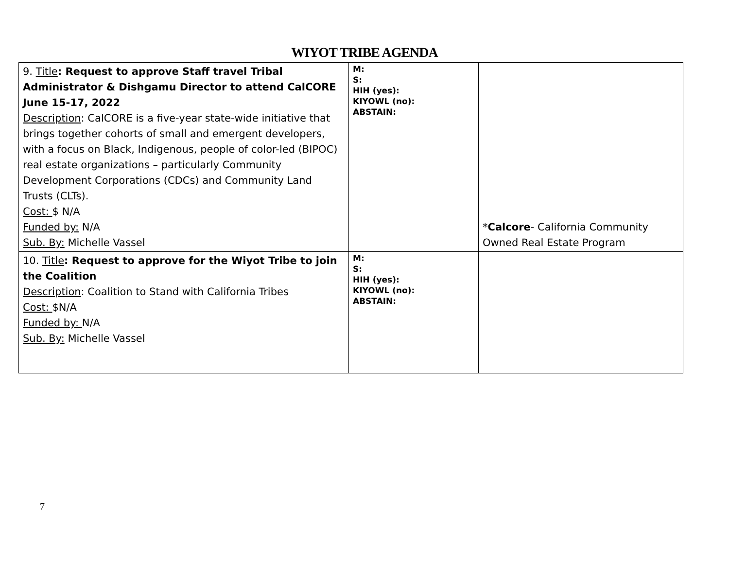WIYOT TRIBE AGENDA
| 9. Title : Request to approve Staff travel Tribal Administrator & Dishgamu Director to attend CalCORE June 15-17, 2022 Description : CalCORE is a five-year state-wide initiative that brings together cohorts of small and emergent developers, with a focus on Black, Indigenous, people of color-led (BIPOC) real estate organizations – particularly Community Development Corporations (CDCs) and Community Land Trusts (CLTs). Cost: $ N/A Funded by: N/A Sub. By: Michelle Vassel | M: S: HIH (yes): KIYOWL (no): ABSTAIN: | * Calcore - California Community Owned Real Estate Program |
| 10. Title : Request to approve for the Wiyot Tribe to join the Coalition Description : Coalition to Stand with California Tribes Cost: $N/A Funded by: N/A Sub. By: Michelle Vassel | M: S: HIH (yes): KIYOWL (no): ABSTAIN: | |
7